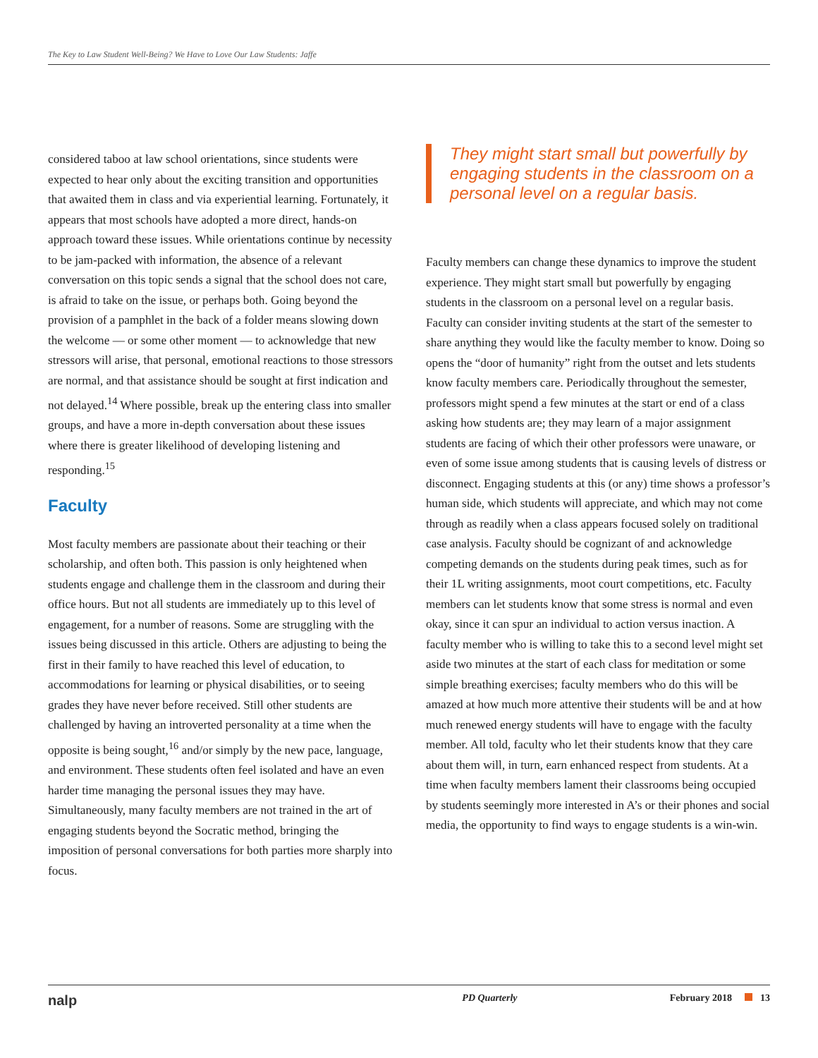The Key to Law Student Well-Being? We Have to Love Our Law Students: Jaffe
considered taboo at law school orientations, since students were expected to hear only about the exciting transition and opportunities that awaited them in class and via experiential learning. Fortunately, it appears that most schools have adopted a more direct, hands-on approach toward these issues. While orientations continue by necessity to be jam-packed with information, the absence of a relevant conversation on this topic sends a signal that the school does not care, is afraid to take on the issue, or perhaps both. Going beyond the provision of a pamphlet in the back of a folder means slowing down the welcome — or some other moment — to acknowledge that new stressors will arise, that personal, emotional reactions to those stressors are normal, and that assistance should be sought at first indication and not delayed.<sup>14</sup> Where possible, break up the entering class into smaller groups, and have a more in-depth conversation about these issues where there is greater likelihood of developing listening and responding.<sup>15</sup>
Faculty
Most faculty members are passionate about their teaching or their scholarship, and often both. This passion is only heightened when students engage and challenge them in the classroom and during their office hours. But not all students are immediately up to this level of engagement, for a number of reasons. Some are struggling with the issues being discussed in this article. Others are adjusting to being the first in their family to have reached this level of education, to accommodations for learning or physical disabilities, or to seeing grades they have never before received. Still other students are challenged by having an introverted personality at a time when the opposite is being sought,<sup>16</sup> and/or simply by the new pace, language, and environment. These students often feel isolated and have an even harder time managing the personal issues they may have. Simultaneously, many faculty members are not trained in the art of engaging students beyond the Socratic method, bringing the imposition of personal conversations for both parties more sharply into focus.
They might start small but powerfully by engaging students in the classroom on a personal level on a regular basis.
Faculty members can change these dynamics to improve the student experience. They might start small but powerfully by engaging students in the classroom on a personal level on a regular basis. Faculty can consider inviting students at the start of the semester to share anything they would like the faculty member to know. Doing so opens the “door of humanity” right from the outset and lets students know faculty members care. Periodically throughout the semester, professors might spend a few minutes at the start or end of a class asking how students are; they may learn of a major assignment students are facing of which their other professors were unaware, or even of some issue among students that is causing levels of distress or disconnect. Engaging students at this (or any) time shows a professor’s human side, which students will appreciate, and which may not come through as readily when a class appears focused solely on traditional case analysis. Faculty should be cognizant of and acknowledge competing demands on the students during peak times, such as for their 1L writing assignments, moot court competitions, etc. Faculty members can let students know that some stress is normal and even okay, since it can spur an individual to action versus inaction. A faculty member who is willing to take this to a second level might set aside two minutes at the start of each class for meditation or some simple breathing exercises; faculty members who do this will be amazed at how much more attentive their students will be and at how much renewed energy students will have to engage with the faculty member. All told, faculty who let their students know that they care about them will, in turn, earn enhanced respect from students. At a time when faculty members lament their classrooms being occupied by students seemingly more interested in A’s or their phones and social media, the opportunity to find ways to engage students is a win-win.
nalp PD Quarterly February 2018 13